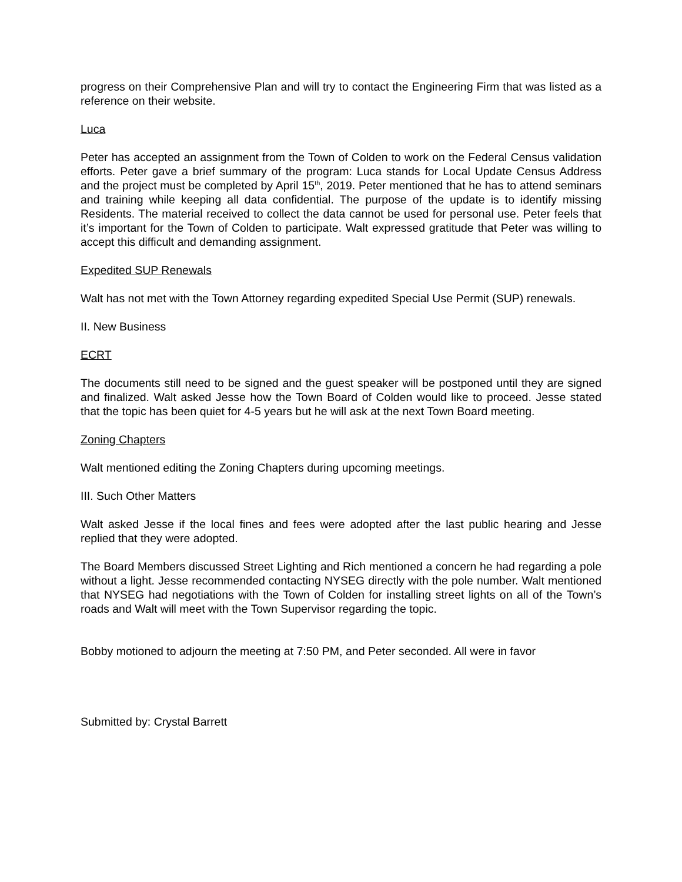progress on their Comprehensive Plan and will try to contact the Engineering Firm that was listed as a reference on their website.
Luca
Peter has accepted an assignment from the Town of Colden to work on the Federal Census validation efforts. Peter gave a brief summary of the program: Luca stands for Local Update Census Address and the project must be completed by April 15<sup>th</sup>, 2019. Peter mentioned that he has to attend seminars and training while keeping all data confidential. The purpose of the update is to identify missing Residents. The material received to collect the data cannot be used for personal use. Peter feels that it’s important for the Town of Colden to participate. Walt expressed gratitude that Peter was willing to accept this difficult and demanding assignment.
Expedited SUP Renewals
Walt has not met with the Town Attorney regarding expedited Special Use Permit (SUP) renewals.
II. New Business
ECRT
The documents still need to be signed and the guest speaker will be postponed until they are signed and finalized. Walt asked Jesse how the Town Board of Colden would like to proceed. Jesse stated that the topic has been quiet for 4-5 years but he will ask at the next Town Board meeting.
Zoning Chapters
Walt mentioned editing the Zoning Chapters during upcoming meetings.
III. Such Other Matters
Walt asked Jesse if the local fines and fees were adopted after the last public hearing and Jesse replied that they were adopted.
The Board Members discussed Street Lighting and Rich mentioned a concern he had regarding a pole without a light. Jesse recommended contacting NYSEG directly with the pole number. Walt mentioned that NYSEG had negotiations with the Town of Colden for installing street lights on all of the Town’s roads and Walt will meet with the Town Supervisor regarding the topic.
Bobby motioned to adjourn the meeting at 7:50 PM, and Peter seconded. All were in favor
Submitted by: Crystal Barrett